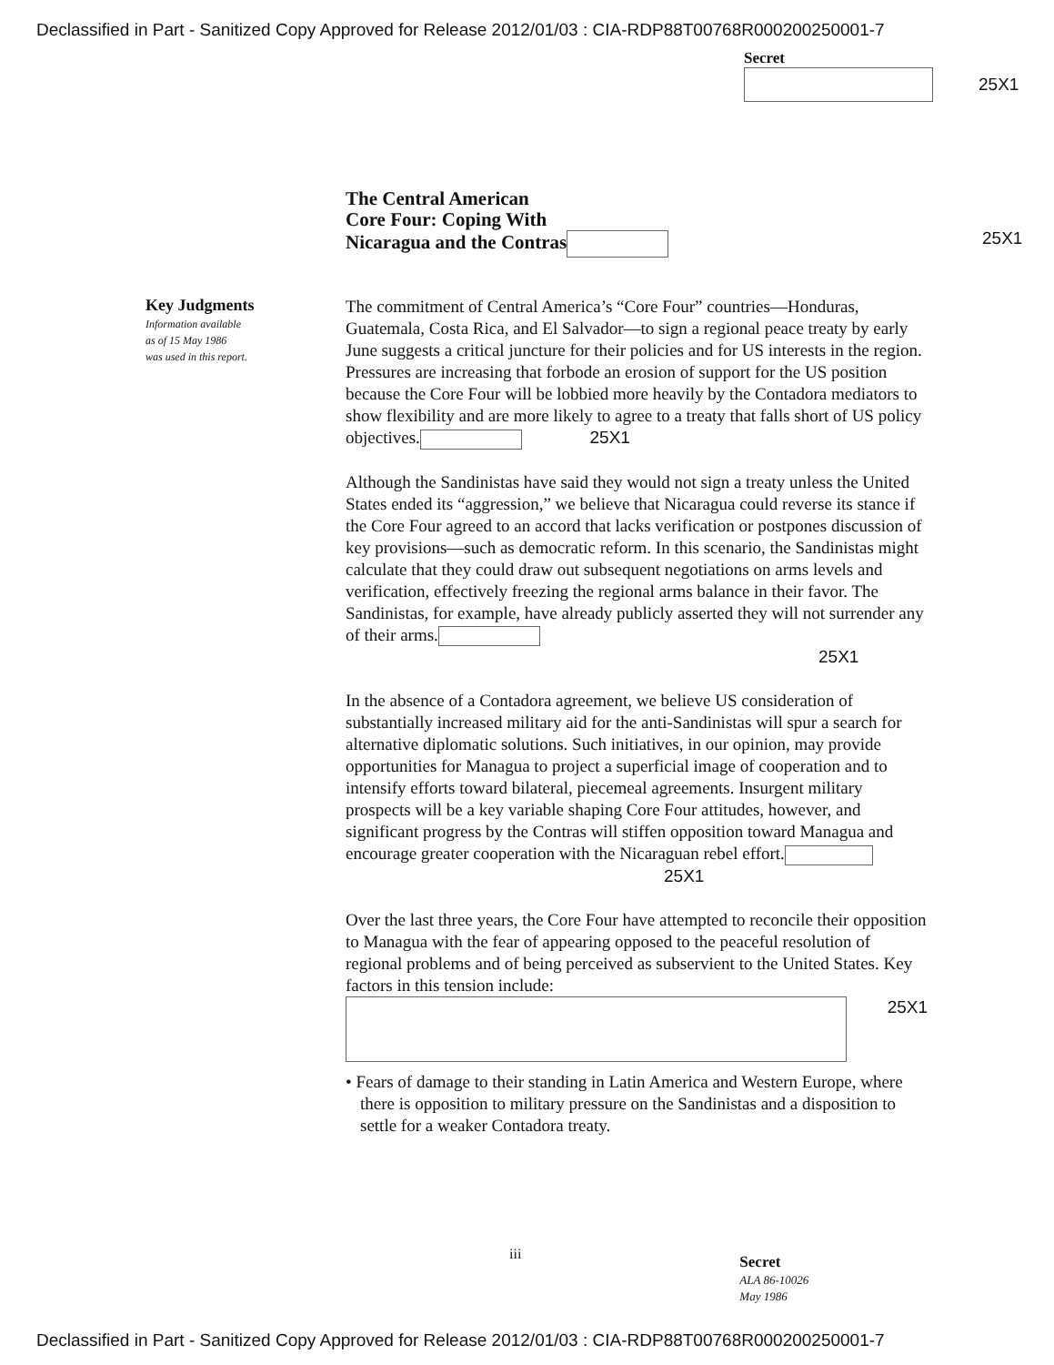Declassified in Part - Sanitized Copy Approved for Release 2012/01/03 : CIA-RDP88T00768R000200250001-7
Secret
25X1
The Central American
Core Four: Coping With
Nicaragua and the Contras
25X1
Key Judgments
Information available
as of 15 May 1986
was used in this report.
The commitment of Central America’s “Core Four” countries—Honduras, Guatemala, Costa Rica, and El Salvador—to sign a regional peace treaty by early June suggests a critical juncture for their policies and for US interests in the region. Pressures are increasing that forbode an erosion of support for the US position because the Core Four will be lobbied more heavily by the Contadora mediators to show flexibility and are more likely to agree to a treaty that falls short of US policy objectives. 25X1
Although the Sandinistas have said they would not sign a treaty unless the United States ended its “aggression,” we believe that Nicaragua could reverse its stance if the Core Four agreed to an accord that lacks verification or postpones discussion of key provisions—such as democratic reform. In this scenario, the Sandinistas might calculate that they could draw out subsequent negotiations on arms levels and verification, effectively freezing the regional arms balance in their favor. The Sandinistas, for example, have already publicly asserted they will not surrender any of their arms. 25X1
In the absence of a Contadora agreement, we believe US consideration of substantially increased military aid for the anti-Sandinistas will spur a search for alternative diplomatic solutions. Such initiatives, in our opinion, may provide opportunities for Managua to project a superficial image of cooperation and to intensify efforts toward bilateral, piecemeal agreements. Insurgent military prospects will be a key variable shaping Core Four attitudes, however, and significant progress by the Contras will stiffen opposition toward Managua and encourage greater cooperation with the Nicaraguan rebel effort. 25X1
Over the last three years, the Core Four have attempted to reconcile their opposition to Managua with the fear of appearing opposed to the peaceful resolution of regional problems and of being perceived as subservient to the United States. Key factors in this tension include:
25X1
• Fears of damage to their standing in Latin America and Western Europe, where there is opposition to military pressure on the Sandinistas and a disposition to settle for a weaker Contadora treaty.
iii
Secret
ALA 86-10026
May 1986
Declassified in Part - Sanitized Copy Approved for Release 2012/01/03 : CIA-RDP88T00768R000200250001-7